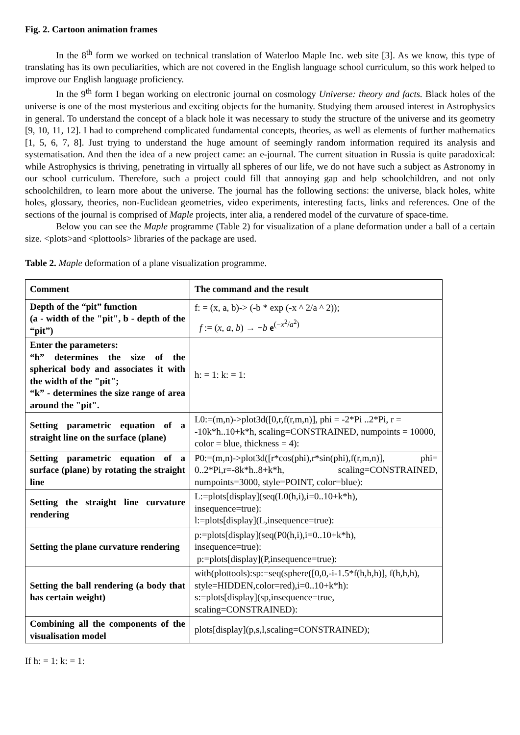Fig. 2. Cartoon animation frames
In the 8<sup>th</sup> form we worked on technical translation of Waterloo Maple Inc. web site [3]. As we know, this type of translating has its own peculiarities, which are not covered in the English language school curriculum, so this work helped to improve our English language proficiency.
In the 9<sup>th</sup> form I began working on electronic journal on cosmology Universe: theory and facts. Black holes of the universe is one of the most mysterious and exciting objects for the humanity. Studying them aroused interest in Astrophysics in general. To understand the concept of a black hole it was necessary to study the structure of the universe and its geometry [9, 10, 11, 12]. I had to comprehend complicated fundamental concepts, theories, as well as elements of further mathematics [1, 5, 6, 7, 8]. Just trying to understand the huge amount of seemingly random information required its analysis and systematisation. And then the idea of a new project came: an e-journal. The current situation in Russia is quite paradoxical: while Astrophysics is thriving, penetrating in virtually all spheres of our life, we do not have such a subject as Astronomy in our school curriculum. Therefore, such a project could fill that annoying gap and help schoolchildren, and not only schoolchildren, to learn more about the universe. The journal has the following sections: the universe, black holes, white holes, glossary, theories, non-Euclidean geometries, video experiments, interesting facts, links and references. One of the sections of the journal is comprised of Maple projects, inter alia, a rendered model of the curvature of space-time.
Below you can see the Maple programme (Table 2) for visualization of a plane deformation under a ball of a certain size. <plots>and <plottools> libraries of the package are used.
Table 2. Maple deformation of a plane visualization programme.
| Comment | The command and the result |
| --- | --- |
| Depth of the “pit” function (a - width of the "pit", b - depth of the “pit”) | f: = (x, a, b)-> (-b * exp (-x ^ 2/a ^ 2)); f := ( x , a , b ) → − b e<sup>(−x<sup>2</sup>/a<sup>2</sup>)</sup> |
| Enter the parameters: “h” determines the size of the spherical body and associates it with the width of the "pit"; “k” - determines the size range of area around the "pit". | h: = 1: k: = 1: |
| Setting parametric equation of a straight line on the surface (plane) | L0:=(m,n)->plot3d([0,r,f(r,m,n)], phi = -2*Pi ..2*Pi, r = -10k*h..10+k*h, scaling=CONSTRAINED, numpoints = 10000, color = blue, thickness = 4): |
| Setting parametric equation of a surface (plane) by rotating the straight line | P0:=(m,n)->plot3d([r*cos(phi),r*sin(phi),f(r,m,n)], phi= 0..2*Pi,r=-8k*h..8+k*h, scaling=CONSTRAINED, numpoints=3000, style=POINT, color=blue): |
| Setting the straight line curvature rendering | L:=plots[display](seq(L0(h,i),i=0..10+k*h), insequence=true): l:=plots[display](L,insequence=true): |
| Setting the plane curvature rendering | p:=plots[display](seq(P0(h,i),i=0..10+k*h), insequence=true): p:=plots[display](P,insequence=true): |
| Setting the ball rendering (a body that has certain weight) | with(plottools):sp:=seq(sphere([0,0,-i-1.5*f(h,h,h)], f(h,h,h), style=HIDDEN,color=red),i=0..10+k*h): s:=plots[display](sp,insequence=true, scaling=CONSTRAINED): |
| Combining all the components of the visualisation model | plots[display](p,s,l,scaling=CONSTRAINED); |
If h: = 1: k: = 1: